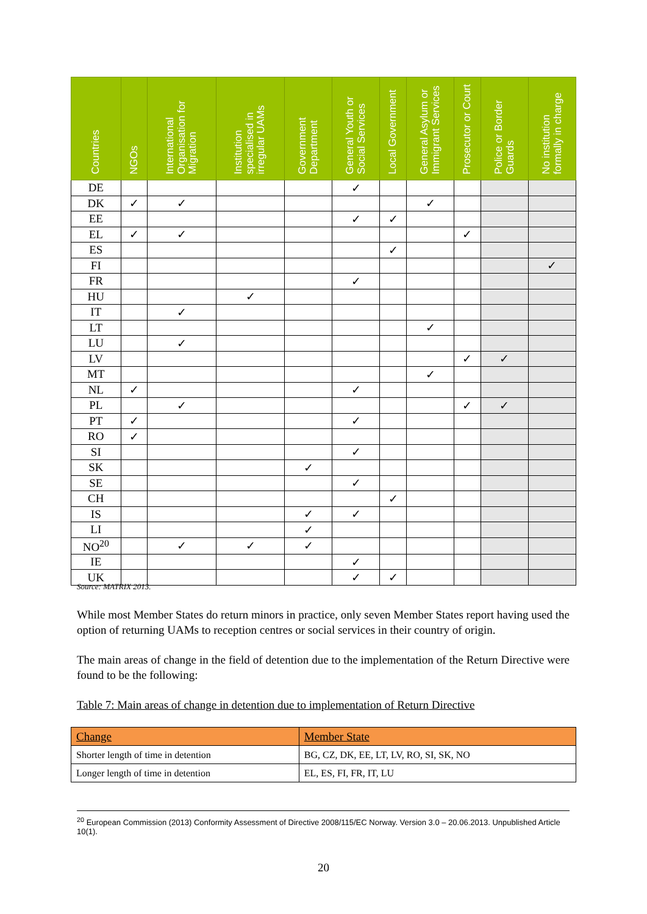| Countries | NGOs | International Organisation for Migration | Institution specialised in irregular UAMs | Government Department | General Youth or Social Services | Local Government | General Asylum or Immigrant Services | Prosecutor or Court | Police or Border Guards | No institution formally in charge |
| --- | --- | --- | --- | --- | --- | --- | --- | --- | --- | --- |
| DE | | | | | ✓ | | | | | |
| DK | ✓ | ✓ | | | | | ✓ | | | |
| EE | | | | | ✓ | ✓ | | | | |
| EL | ✓ | ✓ | | | | | | ✓ | | |
| ES | | | | | | ✓ | | | | |
| FI | | | | | | | | | | ✓ |
| FR | | | | | ✓ | | | | | |
| HU | | | ✓ | | | | | | | |
| IT | | ✓ | | | | | | | | |
| LT | | | | | | | ✓ | | | |
| LU | | ✓ | | | | | | | | |
| LV | | | | | | | | ✓ | ✓ | |
| MT | | | | | | | ✓ | | | |
| NL | ✓ | | | | ✓ | | | | | |
| PL | | ✓ | | | | | | ✓ | ✓ | |
| PT | ✓ | | | | ✓ | | | | | |
| RO | ✓ | | | | | | | | | |
| SI | | | | | ✓ | | | | | |
| SK | | | | ✓ | | | | | | |
| SE | | | | | ✓ | | | | | |
| CH | | | | | | ✓ | | | | |
| IS | | | | ✓ | ✓ | | | | | |
| LI | | | | ✓ | | | | | | |
| NO<sup>20</sup> | | ✓ | ✓ | ✓ | | | | | | |
| IE | | | | | ✓ | | | | | |
| UK | | | | | ✓ | ✓ | | | | |
Source: MATRIX 2013.
While most Member States do return minors in practice, only seven Member States report having used the option of returning UAMs to reception centres or social services in their country of origin.
The main areas of change in the field of detention due to the implementation of the Return Directive were found to be the following:
Table 7: Main areas of change in detention due to implementation of Return Directive
| Change | Member State |
| --- | --- |
| Shorter length of time in detention | BG, CZ, DK, EE, LT, LV, RO, SI, SK, NO |
| Longer length of time in detention | EL, ES, FI, FR, IT, LU |
<sup>20</sup> European Commission (2013) Conformity Assessment of Directive 2008/115/EC Norway. Version 3.0 – 20.06.2013. Unpublished Article 10(1).
20